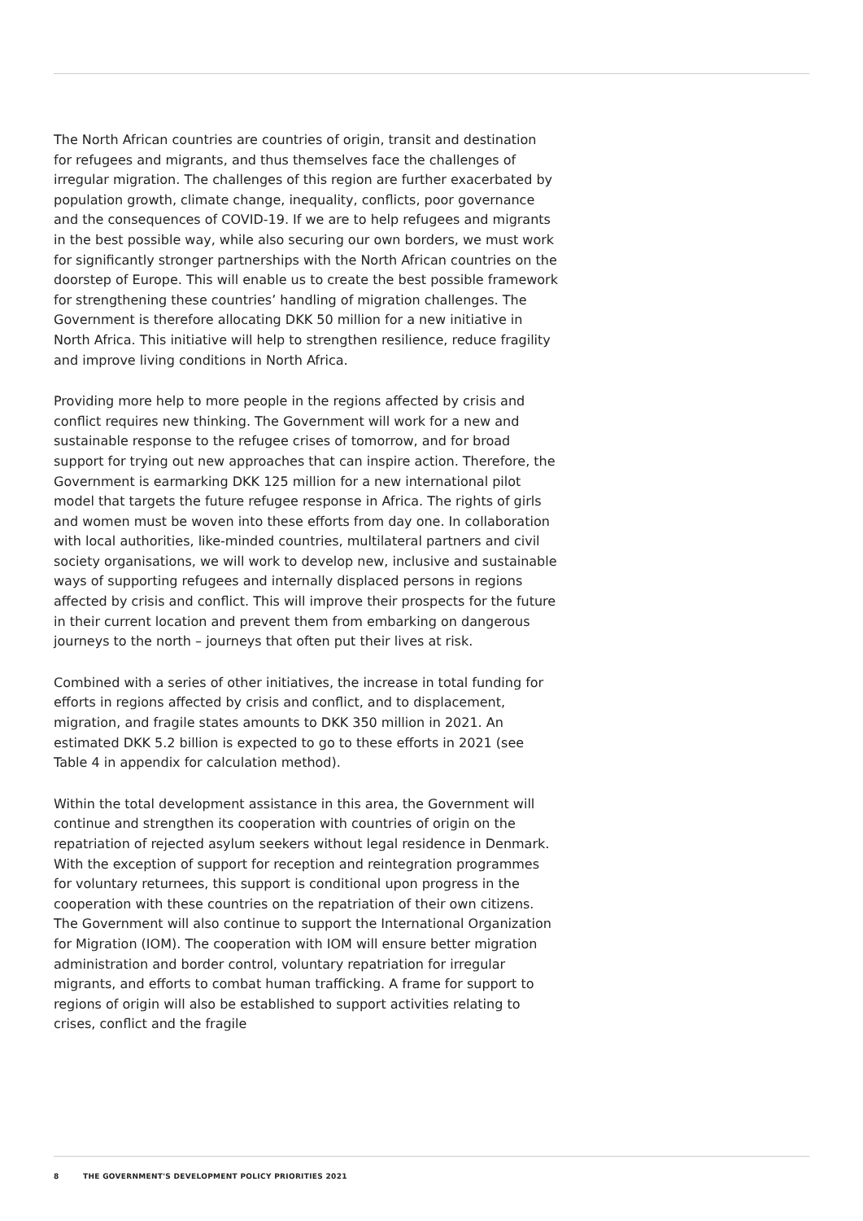The North African countries are countries of origin, transit and destination for refugees and migrants, and thus themselves face the challenges of irregular migration. The challenges of this region are further exacerbated by population growth, climate change, inequality, conflicts, poor governance and the consequences of COVID-19. If we are to help refugees and migrants in the best possible way, while also securing our own borders, we must work for significantly stronger partnerships with the North African countries on the doorstep of Europe. This will enable us to create the best possible framework for strengthening these countries’ handling of migration challenges. The Government is therefore allocating DKK 50 million for a new initiative in North Africa. This initiative will help to strengthen resilience, reduce fragility and improve living conditions in North Africa.
Providing more help to more people in the regions affected by crisis and conflict requires new thinking. The Government will work for a new and sustainable response to the refugee crises of tomorrow, and for broad support for trying out new approaches that can inspire action. Therefore, the Government is earmarking DKK 125 million for a new international pilot model that targets the future refugee response in Africa. The rights of girls and women must be woven into these efforts from day one. In collaboration with local authorities, like-minded countries, multilateral partners and civil society organisations, we will work to develop new, inclusive and sustainable ways of supporting refugees and internally displaced persons in regions affected by crisis and conflict. This will improve their prospects for the future in their current location and prevent them from embarking on dangerous journeys to the north – journeys that often put their lives at risk.
Combined with a series of other initiatives, the increase in total funding for efforts in regions affected by crisis and conflict, and to displacement, migration, and fragile states amounts to DKK 350 million in 2021. An estimated DKK 5.2 billion is expected to go to these efforts in 2021 (see Table 4 in appendix for calculation method).
Within the total development assistance in this area, the Government will continue and strengthen its cooperation with countries of origin on the repatriation of rejected asylum seekers without legal residence in Denmark. With the exception of support for reception and reintegration programmes for voluntary returnees, this support is conditional upon progress in the cooperation with these countries on the repatriation of their own citizens. The Government will also continue to support the International Organization for Migration (IOM). The cooperation with IOM will ensure better migration administration and border control, voluntary repatriation for irregular migrants, and efforts to combat human trafficking. A frame for support to regions of origin will also be established to support activities relating to crises, conflict and the fragile
8 THE GOVERNMENT'S DEVELOPMENT POLICY PRIORITIES 2021